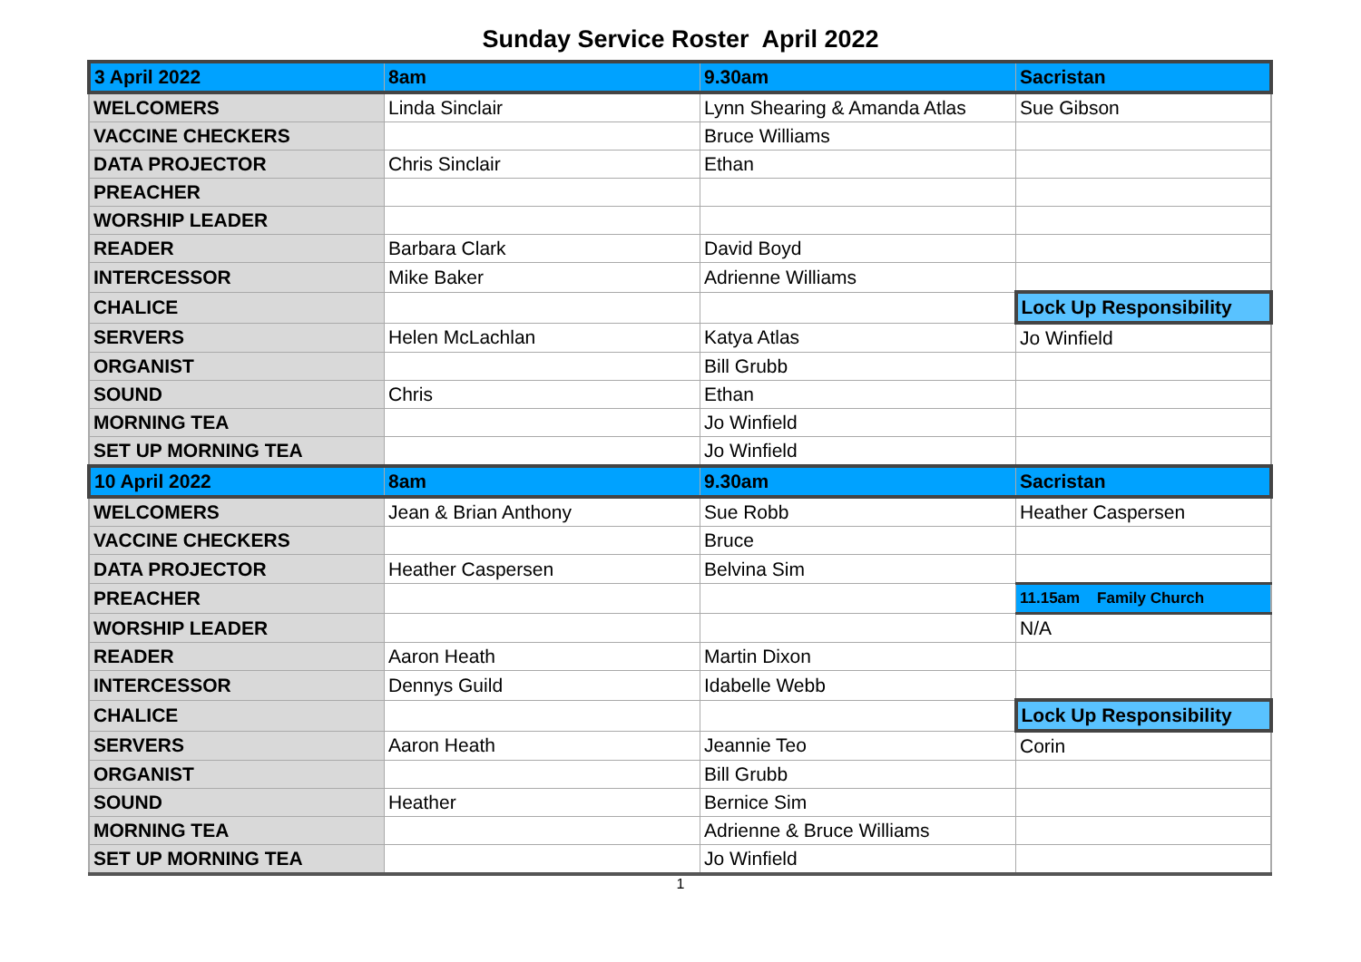Sunday Service Roster April 2022
| 3 April 2022 | 8am | 9.30am | Sacristan |
| WELCOMERS | Linda Sinclair | Lynn Shearing & Amanda Atlas | Sue Gibson |
| VACCINE CHECKERS | | Bruce Williams | |
| DATA PROJECTOR | Chris Sinclair | Ethan | |
| PREACHER | | | |
| WORSHIP LEADER | | | |
| READER | Barbara Clark | David Boyd | |
| INTERCESSOR | Mike Baker | Adrienne Williams | |
| CHALICE | | | Lock Up Responsibility |
| SERVERS | Helen McLachlan | Katya Atlas | Jo Winfield |
| ORGANIST | | Bill Grubb | |
| SOUND | Chris | Ethan | |
| MORNING TEA | | Jo Winfield | |
| SET UP MORNING TEA | | Jo Winfield | |
| 10 April 2022 | 8am | 9.30am | Sacristan |
| WELCOMERS | Jean & Brian Anthony | Sue Robb | Heather Caspersen |
| VACCINE CHECKERS | | Bruce | |
| DATA PROJECTOR | Heather Caspersen | Belvina Sim | |
| PREACHER | | | 11.15am Family Church |
| WORSHIP LEADER | | | N/A |
| READER | Aaron Heath | Martin Dixon | |
| INTERCESSOR | Dennys Guild | Idabelle Webb | |
| CHALICE | | | Lock Up Responsibility |
| SERVERS | Aaron Heath | Jeannie Teo | Corin |
| ORGANIST | | Bill Grubb | |
| SOUND | Heather | Bernice Sim | |
| MORNING TEA | | Adrienne & Bruce Williams | |
| SET UP MORNING TEA | | Jo Winfield | |
1